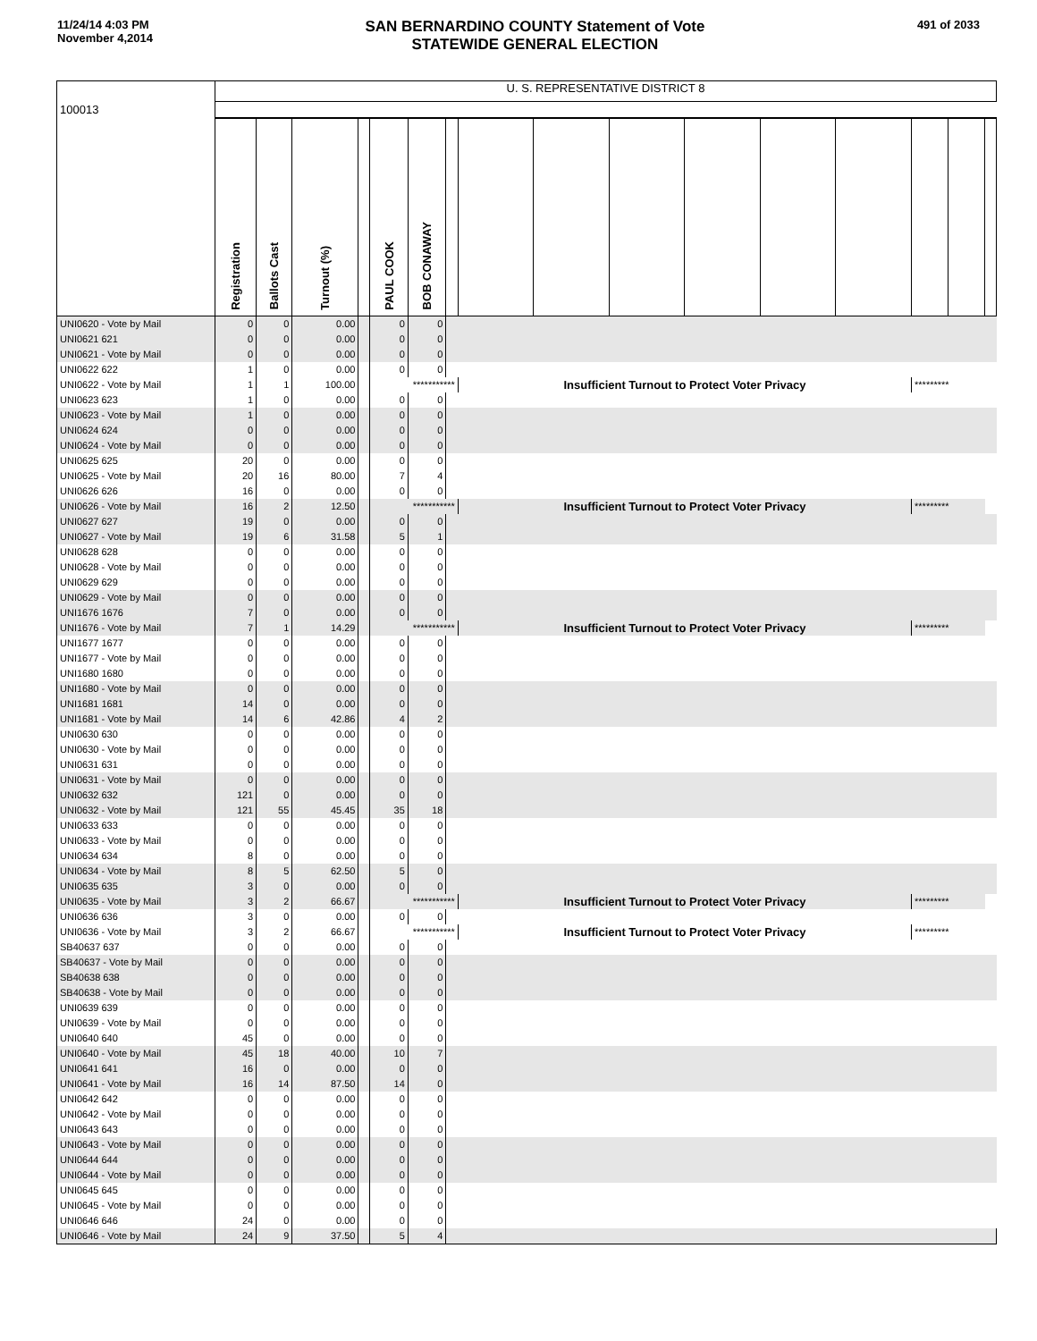11/24/14 4:03 PM
November 4,2014
SAN BERNARDINO COUNTY Statement of Vote
STATEWIDE GENERAL ELECTION
491 of 2033
| | U. S. REPRESENTATIVE DISTRICT 8 | | | | | | | | | | | | | | | |
| 100013 | | | | | | | | | | | | | | | | |
| | Registration | Ballots Cast | Turnout (%) | | PAUL COOK | BOB CONAWAY | | | | | | | | | | |
| UNI0620 - Vote by Mail | 0 | 0 | 0.00 | | 0 | 0 | | | | | | | | | | |
| UNI0621 621 | 0 | 0 | 0.00 | | 0 | 0 | | | | | | | | | | |
| UNI0621 - Vote by Mail | 0 | 0 | 0.00 | | 0 | 0 | | | | | | | | | | |
| UNI0622 622 | 1 | 0 | 0.00 | | 0 | 0 | | | | | | | | | | |
| UNI0622 - Vote by Mail | 1 | 1 | 100.00 | | *********** | | | Insufficient Turnout to Protect Voter Privacy | | | | | | ********* | | |
| UNI0623 623 | 1 | 0 | 0.00 | | 0 | 0 | | | | | | | | | | |
| UNI0623 - Vote by Mail | 1 | 0 | 0.00 | | 0 | 0 | | | | | | | | | | |
| UNI0624 624 | 0 | 0 | 0.00 | | 0 | 0 | | | | | | | | | | |
| UNI0624 - Vote by Mail | 0 | 0 | 0.00 | | 0 | 0 | | | | | | | | | | |
| UNI0625 625 | 20 | 0 | 0.00 | | 0 | 0 | | | | | | | | | | |
| UNI0625 - Vote by Mail | 20 | 16 | 80.00 | | 7 | 4 | | | | | | | | | | |
| UNI0626 626 | 16 | 0 | 0.00 | | 0 | 0 | | | | | | | | | | |
| UNI0626 - Vote by Mail | 16 | 2 | 12.50 | | *********** | | | Insufficient Turnout to Protect Voter Privacy | | | | | | ********* | | |
| UNI0627 627 | 19 | 0 | 0.00 | | 0 | 0 | | | | | | | | | | |
| UNI0627 - Vote by Mail | 19 | 6 | 31.58 | | 5 | 1 | | | | | | | | | | |
| UNI0628 628 | 0 | 0 | 0.00 | | 0 | 0 | | | | | | | | | | |
| UNI0628 - Vote by Mail | 0 | 0 | 0.00 | | 0 | 0 | | | | | | | | | | |
| UNI0629 629 | 0 | 0 | 0.00 | | 0 | 0 | | | | | | | | | | |
| UNI0629 - Vote by Mail | 0 | 0 | 0.00 | | 0 | 0 | | | | | | | | | | |
| UNI1676 1676 | 7 | 0 | 0.00 | | 0 | 0 | | | | | | | | | | |
| UNI1676 - Vote by Mail | 7 | 1 | 14.29 | | *********** | | | Insufficient Turnout to Protect Voter Privacy | | | | | | ********* | | |
| UNI1677 1677 | 0 | 0 | 0.00 | | 0 | 0 | | | | | | | | | | |
| UNI1677 - Vote by Mail | 0 | 0 | 0.00 | | 0 | 0 | | | | | | | | | | |
| UNI1680 1680 | 0 | 0 | 0.00 | | 0 | 0 | | | | | | | | | | |
| UNI1680 - Vote by Mail | 0 | 0 | 0.00 | | 0 | 0 | | | | | | | | | | |
| UNI1681 1681 | 14 | 0 | 0.00 | | 0 | 0 | | | | | | | | | | |
| UNI1681 - Vote by Mail | 14 | 6 | 42.86 | | 4 | 2 | | | | | | | | | | |
| UNI0630 630 | 0 | 0 | 0.00 | | 0 | 0 | | | | | | | | | | |
| UNI0630 - Vote by Mail | 0 | 0 | 0.00 | | 0 | 0 | | | | | | | | | | |
| UNI0631 631 | 0 | 0 | 0.00 | | 0 | 0 | | | | | | | | | | |
| UNI0631 - Vote by Mail | 0 | 0 | 0.00 | | 0 | 0 | | | | | | | | | | |
| UNI0632 632 | 121 | 0 | 0.00 | | 0 | 0 | | | | | | | | | | |
| UNI0632 - Vote by Mail | 121 | 55 | 45.45 | | 35 | 18 | | | | | | | | | | |
| UNI0633 633 | 0 | 0 | 0.00 | | 0 | 0 | | | | | | | | | | |
| UNI0633 - Vote by Mail | 0 | 0 | 0.00 | | 0 | 0 | | | | | | | | | | |
| UNI0634 634 | 8 | 0 | 0.00 | | 0 | 0 | | | | | | | | | | |
| UNI0634 - Vote by Mail | 8 | 5 | 62.50 | | 5 | 0 | | | | | | | | | | |
| UNI0635 635 | 3 | 0 | 0.00 | | 0 | 0 | | | | | | | | | | |
| UNI0635 - Vote by Mail | 3 | 2 | 66.67 | | *********** | | | Insufficient Turnout to Protect Voter Privacy | | | | | | ********* | | |
| UNI0636 636 | 3 | 0 | 0.00 | | 0 | 0 | | | | | | | | | | |
| UNI0636 - Vote by Mail | 3 | 2 | 66.67 | | *********** | | | Insufficient Turnout to Protect Voter Privacy | | | | | | ********* | | |
| SB40637 637 | 0 | 0 | 0.00 | | 0 | 0 | | | | | | | | | | |
| SB40637 - Vote by Mail | 0 | 0 | 0.00 | | 0 | 0 | | | | | | | | | | |
| SB40638 638 | 0 | 0 | 0.00 | | 0 | 0 | | | | | | | | | | |
| SB40638 - Vote by Mail | 0 | 0 | 0.00 | | 0 | 0 | | | | | | | | | | |
| UNI0639 639 | 0 | 0 | 0.00 | | 0 | 0 | | | | | | | | | | |
| UNI0639 - Vote by Mail | 0 | 0 | 0.00 | | 0 | 0 | | | | | | | | | | |
| UNI0640 640 | 45 | 0 | 0.00 | | 0 | 0 | | | | | | | | | | |
| UNI0640 - Vote by Mail | 45 | 18 | 40.00 | | 10 | 7 | | | | | | | | | | |
| UNI0641 641 | 16 | 0 | 0.00 | | 0 | 0 | | | | | | | | | | |
| UNI0641 - Vote by Mail | 16 | 14 | 87.50 | | 14 | 0 | | | | | | | | | | |
| UNI0642 642 | 0 | 0 | 0.00 | | 0 | 0 | | | | | | | | | | |
| UNI0642 - Vote by Mail | 0 | 0 | 0.00 | | 0 | 0 | | | | | | | | | | |
| UNI0643 643 | 0 | 0 | 0.00 | | 0 | 0 | | | | | | | | | | |
| UNI0643 - Vote by Mail | 0 | 0 | 0.00 | | 0 | 0 | | | | | | | | | | |
| UNI0644 644 | 0 | 0 | 0.00 | | 0 | 0 | | | | | | | | | | |
| UNI0644 - Vote by Mail | 0 | 0 | 0.00 | | 0 | 0 | | | | | | | | | | |
| UNI0645 645 | 0 | 0 | 0.00 | | 0 | 0 | | | | | | | | | | |
| UNI0645 - Vote by Mail | 0 | 0 | 0.00 | | 0 | 0 | | | | | | | | | | |
| UNI0646 646 | 24 | 0 | 0.00 | | 0 | 0 | | | | | | | | | | |
| UNI0646 - Vote by Mail | 24 | 9 | 37.50 | | 5 | 4 | | | | | | | | | | |